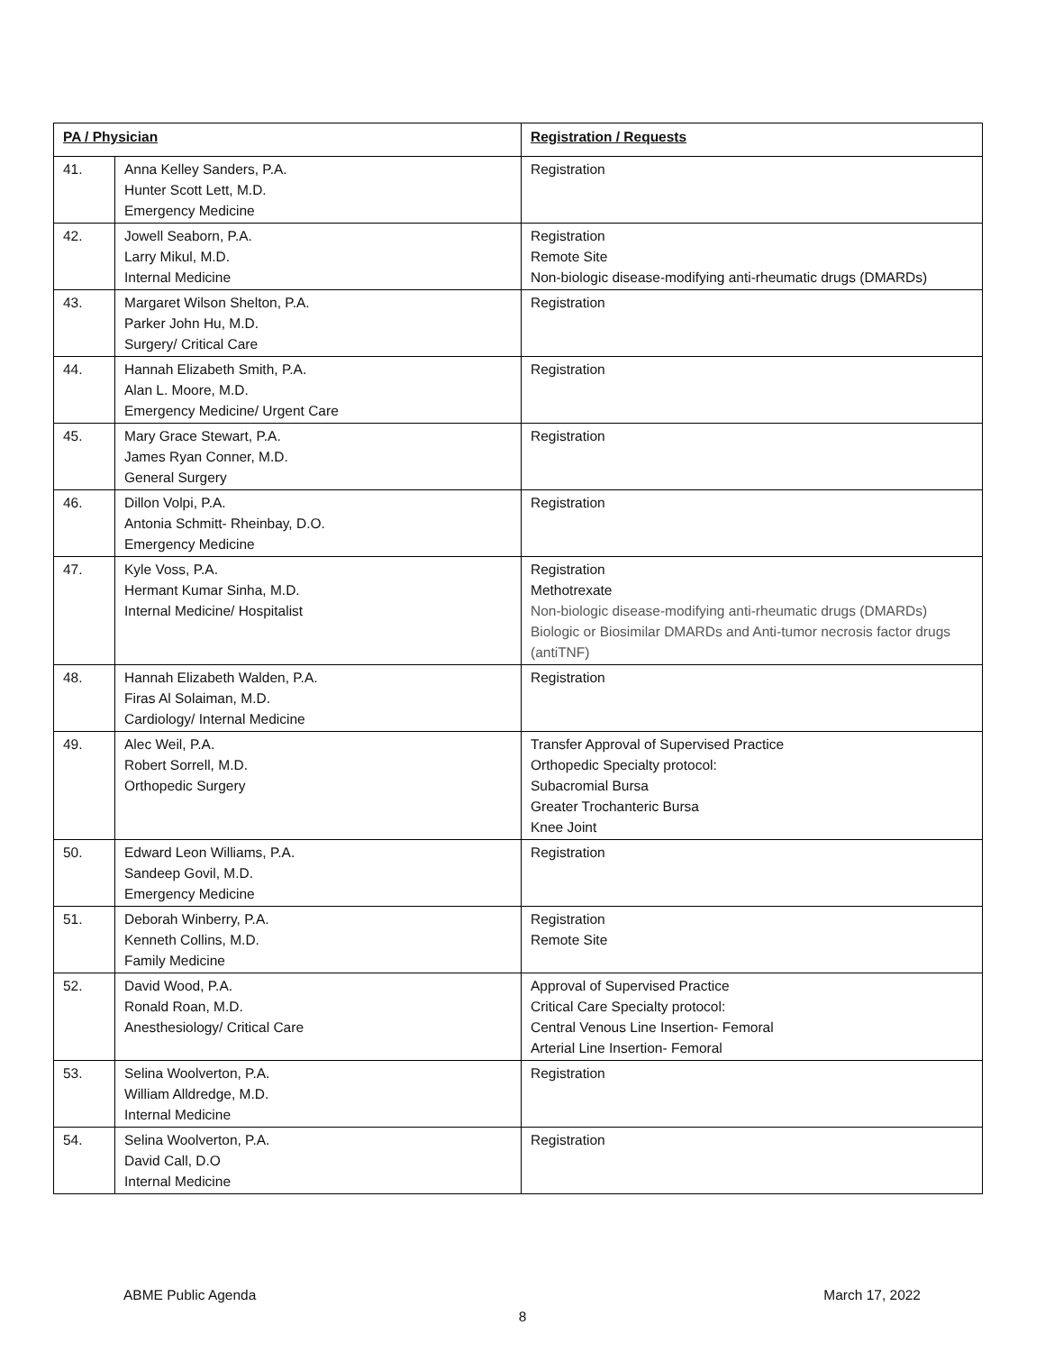| PA / Physician | | Registration / Requests |
| --- | --- | --- |
| 41. | Anna Kelley Sanders, P.A. Hunter Scott Lett, M.D. Emergency Medicine | Registration |
| 42. | Jowell Seaborn, P.A. Larry Mikul, M.D. Internal Medicine | Registration Remote Site Non-biologic disease-modifying anti-rheumatic drugs (DMARDs) |
| 43. | Margaret Wilson Shelton, P.A. Parker John Hu, M.D. Surgery/ Critical Care | Registration |
| 44. | Hannah Elizabeth Smith, P.A. Alan L. Moore, M.D. Emergency Medicine/ Urgent Care | Registration |
| 45. | Mary Grace Stewart, P.A. James Ryan Conner, M.D. General Surgery | Registration |
| 46. | Dillon Volpi, P.A. Antonia Schmitt- Rheinbay, D.O. Emergency Medicine | Registration |
| 47. | Kyle Voss, P.A. Hermant Kumar Sinha, M.D. Internal Medicine/ Hospitalist | Registration Methotrexate Non-biologic disease-modifying anti-rheumatic drugs (DMARDs) Biologic or Biosimilar DMARDs and Anti-tumor necrosis factor drugs (antiTNF) |
| 48. | Hannah Elizabeth Walden, P.A. Firas Al Solaiman, M.D. Cardiology/ Internal Medicine | Registration |
| 49. | Alec Weil, P.A. Robert Sorrell, M.D. Orthopedic Surgery | Transfer Approval of Supervised Practice Orthopedic Specialty protocol: Subacromial Bursa Greater Trochanteric Bursa Knee Joint |
| 50. | Edward Leon Williams, P.A. Sandeep Govil, M.D. Emergency Medicine | Registration |
| 51. | Deborah Winberry, P.A. Kenneth Collins, M.D. Family Medicine | Registration Remote Site |
| 52. | David Wood, P.A. Ronald Roan, M.D. Anesthesiology/ Critical Care | Approval of Supervised Practice Critical Care Specialty protocol: Central Venous Line Insertion- Femoral Arterial Line Insertion- Femoral |
| 53. | Selina Woolverton, P.A. William Alldredge, M.D. Internal Medicine | Registration |
| 54. | Selina Woolverton, P.A. David Call, D.O Internal Medicine | Registration |
ABME Public Agenda March 17, 2022
8